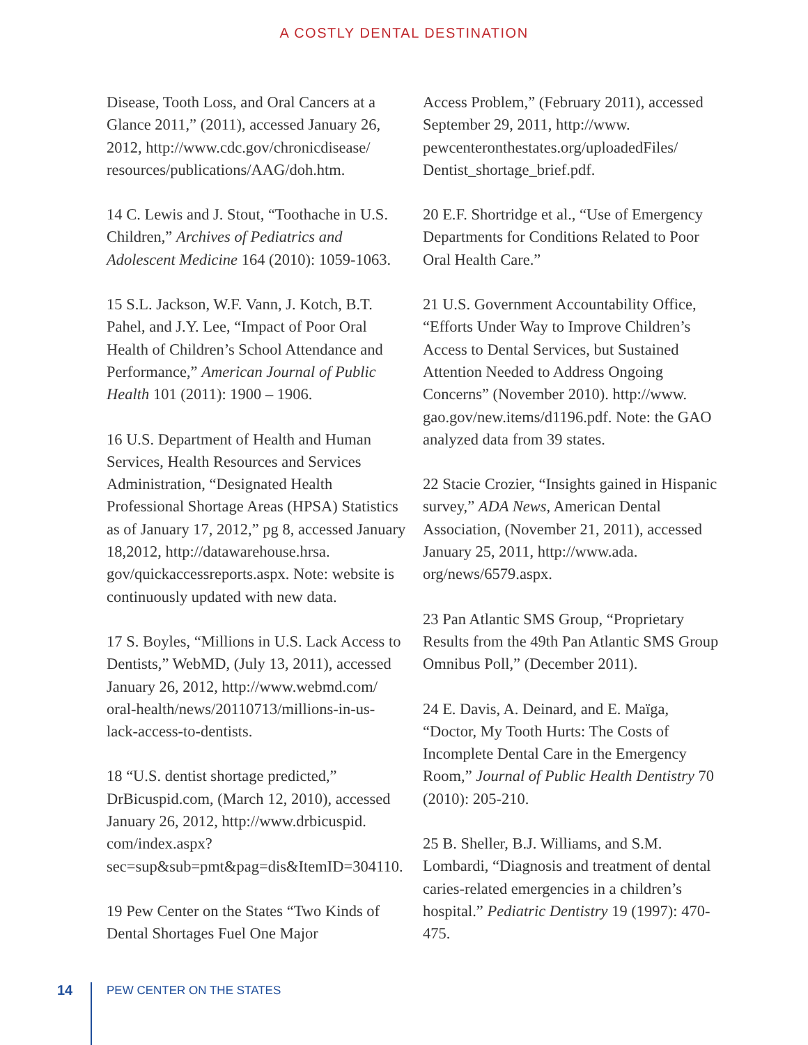A COSTLY DENTAL DESTINATION
Disease, Tooth Loss, and Oral Cancers at a Glance 2011,” (2011), accessed January 26, 2012, http://www.cdc.gov/chronicdisease/ resources/publications/AAG/doh.htm.
14 C. Lewis and J. Stout, “Toothache in U.S. Children,” Archives of Pediatrics and Adolescent Medicine 164 (2010): 1059-1063.
15 S.L. Jackson, W.F. Vann, J. Kotch, B.T. Pahel, and J.Y. Lee, “Impact of Poor Oral Health of Children’s School Attendance and Performance,” American Journal of Public Health 101 (2011): 1900 – 1906.
16 U.S. Department of Health and Human Services, Health Resources and Services Administration, “Designated Health Professional Shortage Areas (HPSA) Statistics as of January 17, 2012,” pg 8, accessed January 18,2012, http://datawarehouse.hrsa. gov/quickaccessreports.aspx. Note: website is continuously updated with new data.
17 S. Boyles, “Millions in U.S. Lack Access to Dentists,” WebMD, (July 13, 2011), accessed January 26, 2012, http://www.webmd.com/ oral-health/news/20110713/millions-in-us-lack-access-to-dentists.
18 “U.S. dentist shortage predicted,” DrBicuspid.com, (March 12, 2010), accessed January 26, 2012, http://www.drbicuspid. com/index.aspx?sec=sup&sub=pmt&pag=dis&ItemID=304110.
19 Pew Center on the States “Two Kinds of Dental Shortages Fuel One Major
Access Problem,” (February 2011), accessed September 29, 2011, http://www. pewcenteronthestates.org/uploadedFiles/ Dentist_shortage_brief.pdf.
20 E.F. Shortridge et al., “Use of Emergency Departments for Conditions Related to Poor Oral Health Care.”
21 U.S. Government Accountability Office, “Efforts Under Way to Improve Children’s Access to Dental Services, but Sustained Attention Needed to Address Ongoing Concerns” (November 2010). http://www. gao.gov/new.items/d1196.pdf. Note: the GAO analyzed data from 39 states.
22 Stacie Crozier, “Insights gained in Hispanic survey,” ADA News, American Dental Association, (November 21, 2011), accessed January 25, 2011, http://www.ada. org/news/6579.aspx.
23 Pan Atlantic SMS Group, “Proprietary Results from the 49th Pan Atlantic SMS Group Omnibus Poll,” (December 2011).
24 E. Davis, A. Deinard, and E. Maïga, “Doctor, My Tooth Hurts: The Costs of Incomplete Dental Care in the Emergency Room,” Journal of Public Health Dentistry 70 (2010): 205-210.
25 B. Sheller, B.J. Williams, and S.M. Lombardi, “Diagnosis and treatment of dental caries-related emergencies in a children’s hospital.” Pediatric Dentistry 19 (1997): 470-475.
14 PEW CENTER ON THE STATES